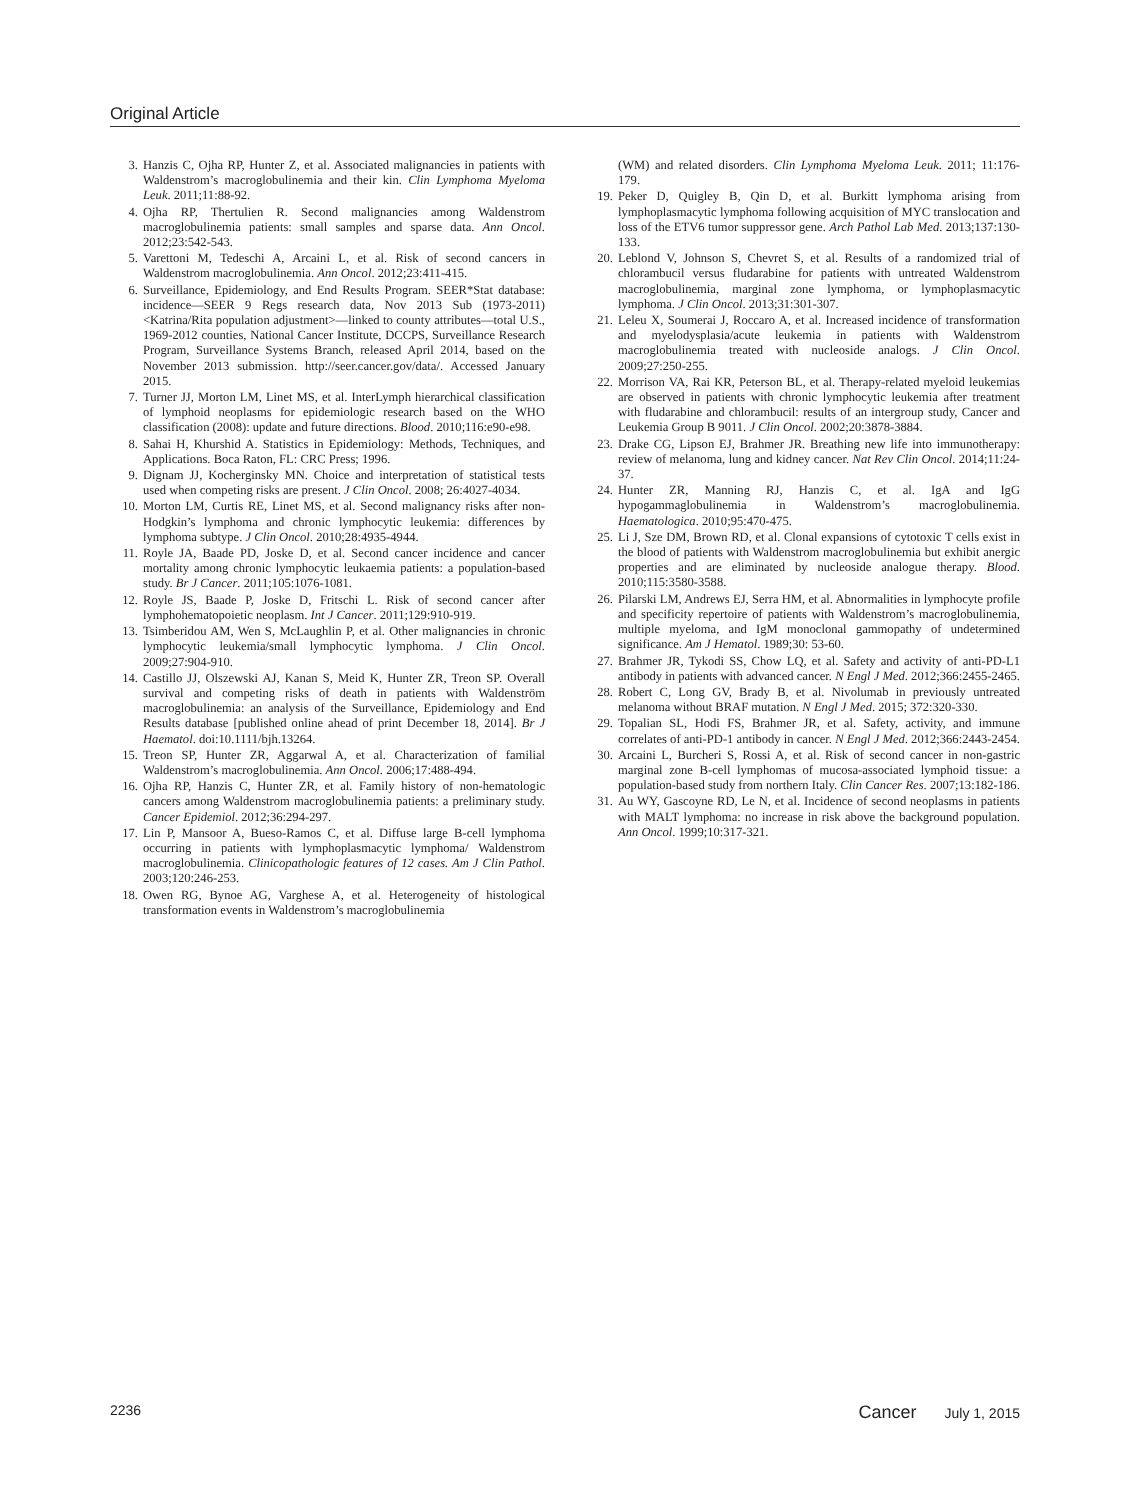Original Article
3. Hanzis C, Ojha RP, Hunter Z, et al. Associated malignancies in patients with Waldenstrom’s macroglobulinemia and their kin. Clin Lymphoma Myeloma Leuk. 2011;11:88-92.
4. Ojha RP, Thertulien R. Second malignancies among Waldenstrom macroglobulinemia patients: small samples and sparse data. Ann Oncol. 2012;23:542-543.
5. Varettoni M, Tedeschi A, Arcaini L, et al. Risk of second cancers in Waldenstrom macroglobulinemia. Ann Oncol. 2012;23:411-415.
6. Surveillance, Epidemiology, and End Results Program. SEER*Stat database: incidence—SEER 9 Regs research data, Nov 2013 Sub (1973-2011) <Katrina/Rita population adjustment>—linked to county attributes—total U.S., 1969-2012 counties, National Cancer Institute, DCCPS, Surveillance Research Program, Surveillance Systems Branch, released April 2014, based on the November 2013 submission. http://seer.cancer.gov/data/. Accessed January 2015.
7. Turner JJ, Morton LM, Linet MS, et al. InterLymph hierarchical classification of lymphoid neoplasms for epidemiologic research based on the WHO classification (2008): update and future directions. Blood. 2010;116:e90-e98.
8. Sahai H, Khurshid A. Statistics in Epidemiology: Methods, Techniques, and Applications. Boca Raton, FL: CRC Press; 1996.
9. Dignam JJ, Kocherginsky MN. Choice and interpretation of statistical tests used when competing risks are present. J Clin Oncol. 2008; 26:4027-4034.
10. Morton LM, Curtis RE, Linet MS, et al. Second malignancy risks after non-Hodgkin’s lymphoma and chronic lymphocytic leukemia: differences by lymphoma subtype. J Clin Oncol. 2010;28:4935-4944.
11. Royle JA, Baade PD, Joske D, et al. Second cancer incidence and cancer mortality among chronic lymphocytic leukaemia patients: a population-based study. Br J Cancer. 2011;105:1076-1081.
12. Royle JS, Baade P, Joske D, Fritschi L. Risk of second cancer after lymphohematopoietic neoplasm. Int J Cancer. 2011;129:910-919.
13. Tsimberidou AM, Wen S, McLaughlin P, et al. Other malignancies in chronic lymphocytic leukemia/small lymphocytic lymphoma. J Clin Oncol. 2009;27:904-910.
14. Castillo JJ, Olszewski AJ, Kanan S, Meid K, Hunter ZR, Treon SP. Overall survival and competing risks of death in patients with Waldenström macroglobulinemia: an analysis of the Surveillance, Epidemiology and End Results database [published online ahead of print December 18, 2014]. Br J Haematol. doi:10.1111/bjh.13264.
15. Treon SP, Hunter ZR, Aggarwal A, et al. Characterization of familial Waldenstrom’s macroglobulinemia. Ann Oncol. 2006;17:488-494.
16. Ojha RP, Hanzis C, Hunter ZR, et al. Family history of non-hematologic cancers among Waldenstrom macroglobulinemia patients: a preliminary study. Cancer Epidemiol. 2012;36:294-297.
17. Lin P, Mansoor A, Bueso-Ramos C, et al. Diffuse large B-cell lymphoma occurring in patients with lymphoplasmacytic lymphoma/ Waldenstrom macroglobulinemia. Clinicopathologic features of 12 cases. Am J Clin Pathol. 2003;120:246-253.
18. Owen RG, Bynoe AG, Varghese A, et al. Heterogeneity of histological transformation events in Waldenstrom’s macroglobulinemia
(WM) and related disorders. Clin Lymphoma Myeloma Leuk. 2011; 11:176-179.
19. Peker D, Quigley B, Qin D, et al. Burkitt lymphoma arising from lymphoplasmacytic lymphoma following acquisition of MYC translocation and loss of the ETV6 tumor suppressor gene. Arch Pathol Lab Med. 2013;137:130-133.
20. Leblond V, Johnson S, Chevret S, et al. Results of a randomized trial of chlorambucil versus fludarabine for patients with untreated Waldenstrom macroglobulinemia, marginal zone lymphoma, or lymphoplasmacytic lymphoma. J Clin Oncol. 2013;31:301-307.
21. Leleu X, Soumerai J, Roccaro A, et al. Increased incidence of transformation and myelodysplasia/acute leukemia in patients with Waldenstrom macroglobulinemia treated with nucleoside analogs. J Clin Oncol. 2009;27:250-255.
22. Morrison VA, Rai KR, Peterson BL, et al. Therapy-related myeloid leukemias are observed in patients with chronic lymphocytic leukemia after treatment with fludarabine and chlorambucil: results of an intergroup study, Cancer and Leukemia Group B 9011. J Clin Oncol. 2002;20:3878-3884.
23. Drake CG, Lipson EJ, Brahmer JR. Breathing new life into immunotherapy: review of melanoma, lung and kidney cancer. Nat Rev Clin Oncol. 2014;11:24-37.
24. Hunter ZR, Manning RJ, Hanzis C, et al. IgA and IgG hypogammaglobulinemia in Waldenstrom’s macroglobulinemia. Haematologica. 2010;95:470-475.
25. Li J, Sze DM, Brown RD, et al. Clonal expansions of cytotoxic T cells exist in the blood of patients with Waldenstrom macroglobulinemia but exhibit anergic properties and are eliminated by nucleoside analogue therapy. Blood. 2010;115:3580-3588.
26. Pilarski LM, Andrews EJ, Serra HM, et al. Abnormalities in lymphocyte profile and specificity repertoire of patients with Waldenstrom’s macroglobulinemia, multiple myeloma, and IgM monoclonal gammopathy of undetermined significance. Am J Hematol. 1989;30: 53-60.
27. Brahmer JR, Tykodi SS, Chow LQ, et al. Safety and activity of anti-PD-L1 antibody in patients with advanced cancer. N Engl J Med. 2012;366:2455-2465.
28. Robert C, Long GV, Brady B, et al. Nivolumab in previously untreated melanoma without BRAF mutation. N Engl J Med. 2015; 372:320-330.
29. Topalian SL, Hodi FS, Brahmer JR, et al. Safety, activity, and immune correlates of anti-PD-1 antibody in cancer. N Engl J Med. 2012;366:2443-2454.
30. Arcaini L, Burcheri S, Rossi A, et al. Risk of second cancer in non-gastric marginal zone B-cell lymphomas of mucosa-associated lymphoid tissue: a population-based study from northern Italy. Clin Cancer Res. 2007;13:182-186.
31. Au WY, Gascoyne RD, Le N, et al. Incidence of second neoplasms in patients with MALT lymphoma: no increase in risk above the background population. Ann Oncol. 1999;10:317-321.
2236 Cancer July 1, 2015